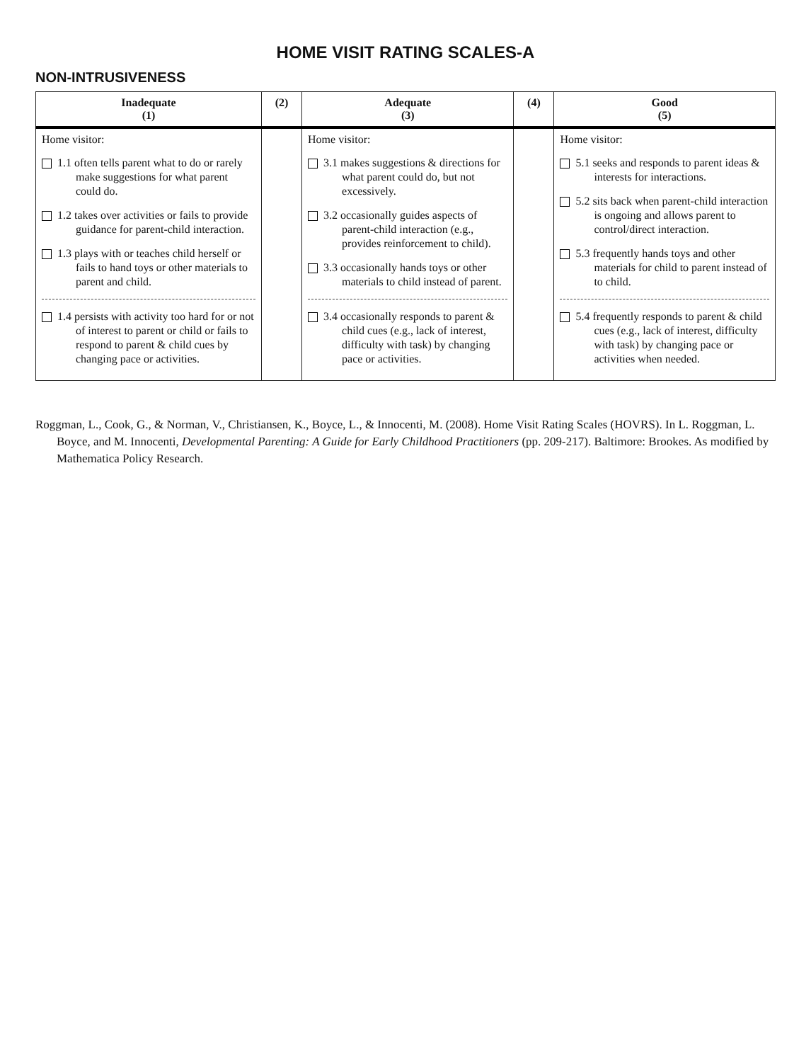HOME VISIT RATING SCALES-A
NON-INTRUSIVENESS
| Inadequate (1) | (2) | Adequate (3) | (4) | Good (5) |
| --- | --- | --- | --- | --- |
| Home visitor: 1.1 often tells parent what to do or rarely make suggestions for what parent could do. 1.2 takes over activities or fails to provide guidance for parent-child interaction. 1.3 plays with or teaches child herself or fails to hand toys or other materials to parent and child. 1.4 persists with activity too hard for or not of interest to parent or child or fails to respond to parent & child cues by changing pace or activities. | | Home visitor: 3.1 makes suggestions & directions for what parent could do, but not excessively. 3.2 occasionally guides aspects of parent-child interaction (e.g., provides reinforcement to child). 3.3 occasionally hands toys or other materials to child instead of parent. 3.4 occasionally responds to parent & child cues (e.g., lack of interest, difficulty with task) by changing pace or activities. | | Home visitor: 5.1 seeks and responds to parent ideas & interests for interactions. 5.2 sits back when parent-child interaction is ongoing and allows parent to control/direct interaction. 5.3 frequently hands toys and other materials for child to parent instead of to child. 5.4 frequently responds to parent & child cues (e.g., lack of interest, difficulty with task) by changing pace or activities when needed. |
Roggman, L., Cook, G., & Norman, V., Christiansen, K., Boyce, L., & Innocenti, M. (2008). Home Visit Rating Scales (HOVRS). In L. Roggman, L. Boyce, and M. Innocenti, Developmental Parenting: A Guide for Early Childhood Practitioners (pp. 209-217). Baltimore: Brookes. As modified by Mathematica Policy Research.